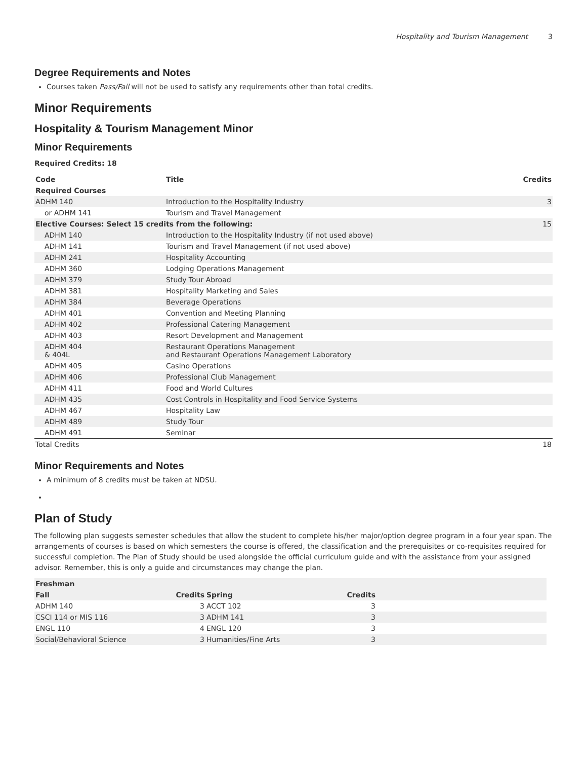Hospitality and Tourism Management 3
Degree Requirements and Notes
Courses taken Pass/Fail will not be used to satisfy any requirements other than total credits.
Minor Requirements
Hospitality & Tourism Management Minor
Minor Requirements
Required Credits: 18
| Code | Title | Credits |
| --- | --- | --- |
| Required Courses | | |
| ADHM 140 | Introduction to the Hospitality Industry | 3 |
| or ADHM 141 | Tourism and Travel Management | |
| Elective Courses: Select 15 credits from the following: | | 15 |
| ADHM 140 | Introduction to the Hospitality Industry (if not used above) | |
| ADHM 141 | Tourism and Travel Management (if not used above) | |
| ADHM 241 | Hospitality Accounting | |
| ADHM 360 | Lodging Operations Management | |
| ADHM 379 | Study Tour Abroad | |
| ADHM 381 | Hospitality Marketing and Sales | |
| ADHM 384 | Beverage Operations | |
| ADHM 401 | Convention and Meeting Planning | |
| ADHM 402 | Professional Catering Management | |
| ADHM 403 | Resort Development and Management | |
| ADHM 404 & 404L | Restaurant Operations Management and Restaurant Operations Management Laboratory | |
| ADHM 405 | Casino Operations | |
| ADHM 406 | Professional Club Management | |
| ADHM 411 | Food and World Cultures | |
| ADHM 435 | Cost Controls in Hospitality and Food Service Systems | |
| ADHM 467 | Hospitality Law | |
| ADHM 489 | Study Tour | |
| ADHM 491 | Seminar | |
| Total Credits | | 18 |
Minor Requirements and Notes
A minimum of 8 credits must be taken at NDSU.
Plan of Study
The following plan suggests semester schedules that allow the student to complete his/her major/option degree program in a four year span. The arrangements of courses is based on which semesters the course is offered, the classification and the prerequisites or co-requisites required for successful completion. The Plan of Study should be used alongside the official curriculum guide and with the assistance from your assigned advisor. Remember, this is only a guide and circumstances may change the plan.
| Freshman | | | | |
| --- | --- | --- | --- | --- |
| Fall | Credits | Spring | Credits | |
| ADHM 140 | 3 | ACCT 102 | 3 | |
| CSCI 114 or MIS 116 | 3 | ADHM 141 | 3 | |
| ENGL 110 | 4 | ENGL 120 | 3 | |
| Social/Behavioral Science | 3 | Humanities/Fine Arts | 3 | |